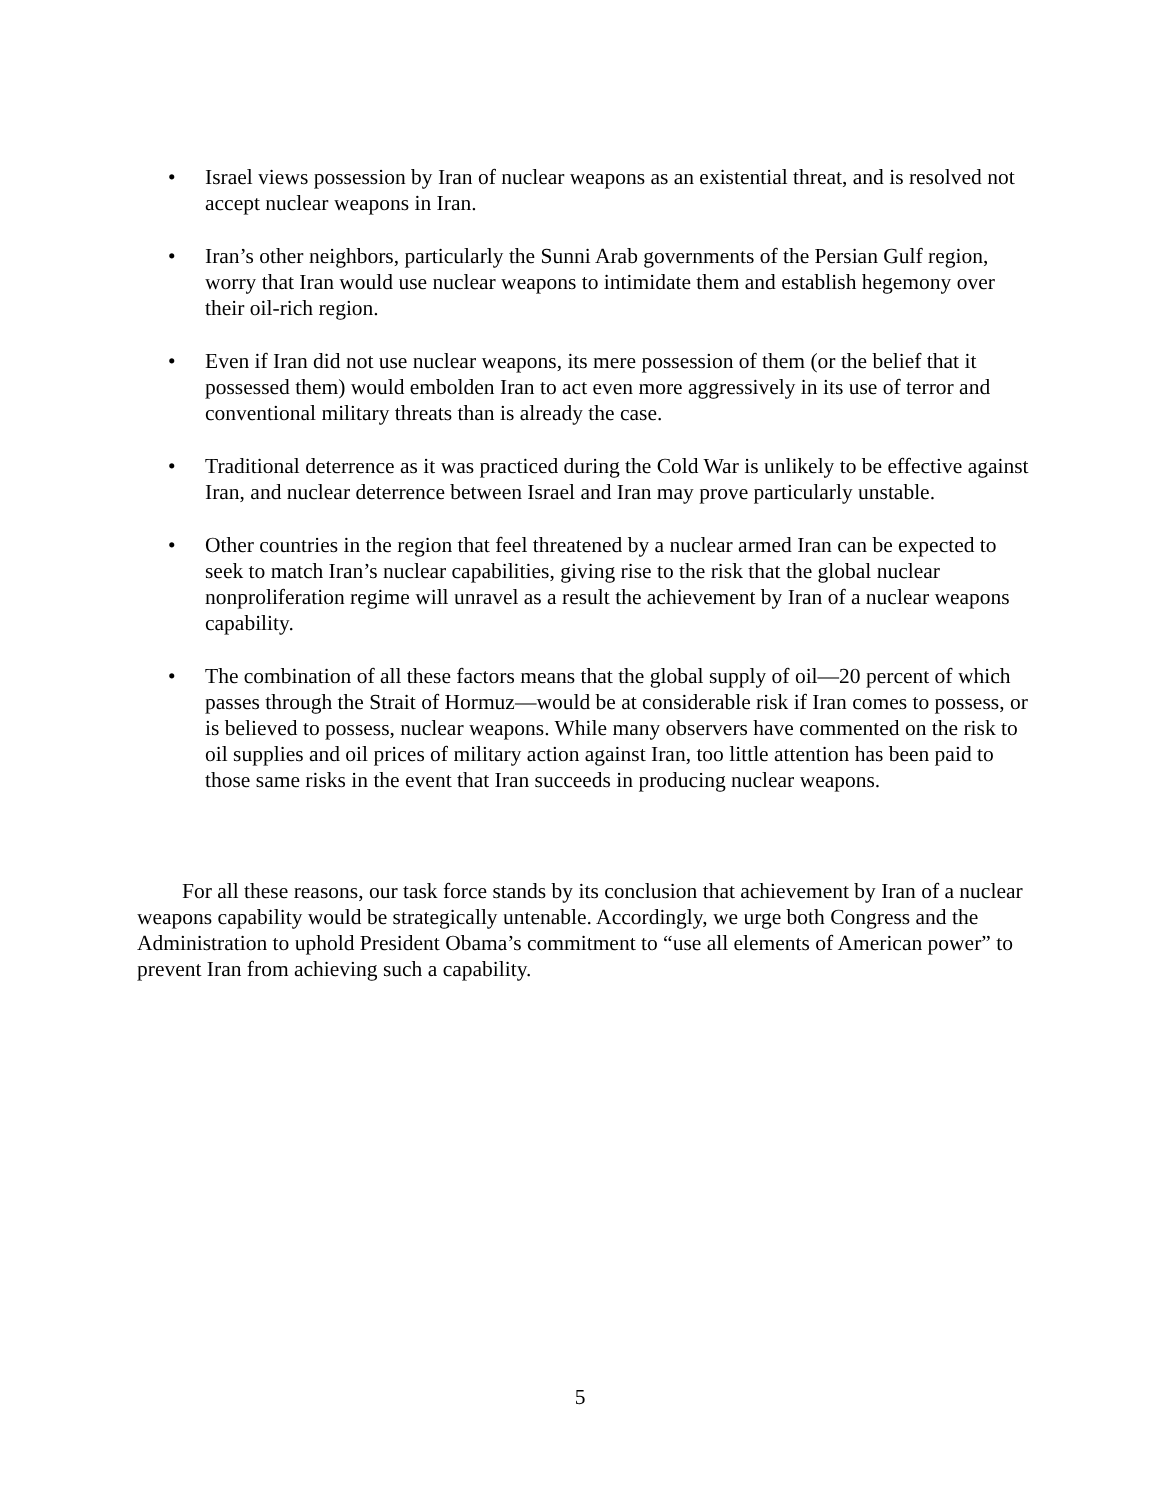• Israel views possession by Iran of nuclear weapons as an existential threat, and is resolved not accept nuclear weapons in Iran.
• Iran’s other neighbors, particularly the Sunni Arab governments of the Persian Gulf region, worry that Iran would use nuclear weapons to intimidate them and establish hegemony over their oil-rich region.
• Even if Iran did not use nuclear weapons, its mere possession of them (or the belief that it possessed them) would embolden Iran to act even more aggressively in its use of terror and conventional military threats than is already the case.
• Traditional deterrence as it was practiced during the Cold War is unlikely to be effective against Iran, and nuclear deterrence between Israel and Iran may prove particularly unstable.
• Other countries in the region that feel threatened by a nuclear armed Iran can be expected to seek to match Iran’s nuclear capabilities, giving rise to the risk that the global nuclear nonproliferation regime will unravel as a result the achievement by Iran of a nuclear weapons capability.
• The combination of all these factors means that the global supply of oil—20 percent of which passes through the Strait of Hormuz—would be at considerable risk if Iran comes to possess, or is believed to possess, nuclear weapons. While many observers have commented on the risk to oil supplies and oil prices of military action against Iran, too little attention has been paid to those same risks in the event that Iran succeeds in producing nuclear weapons.
For all these reasons, our task force stands by its conclusion that achievement by Iran of a nuclear weapons capability would be strategically untenable. Accordingly, we urge both Congress and the Administration to uphold President Obama’s commitment to “use all elements of American power” to prevent Iran from achieving such a capability.
5